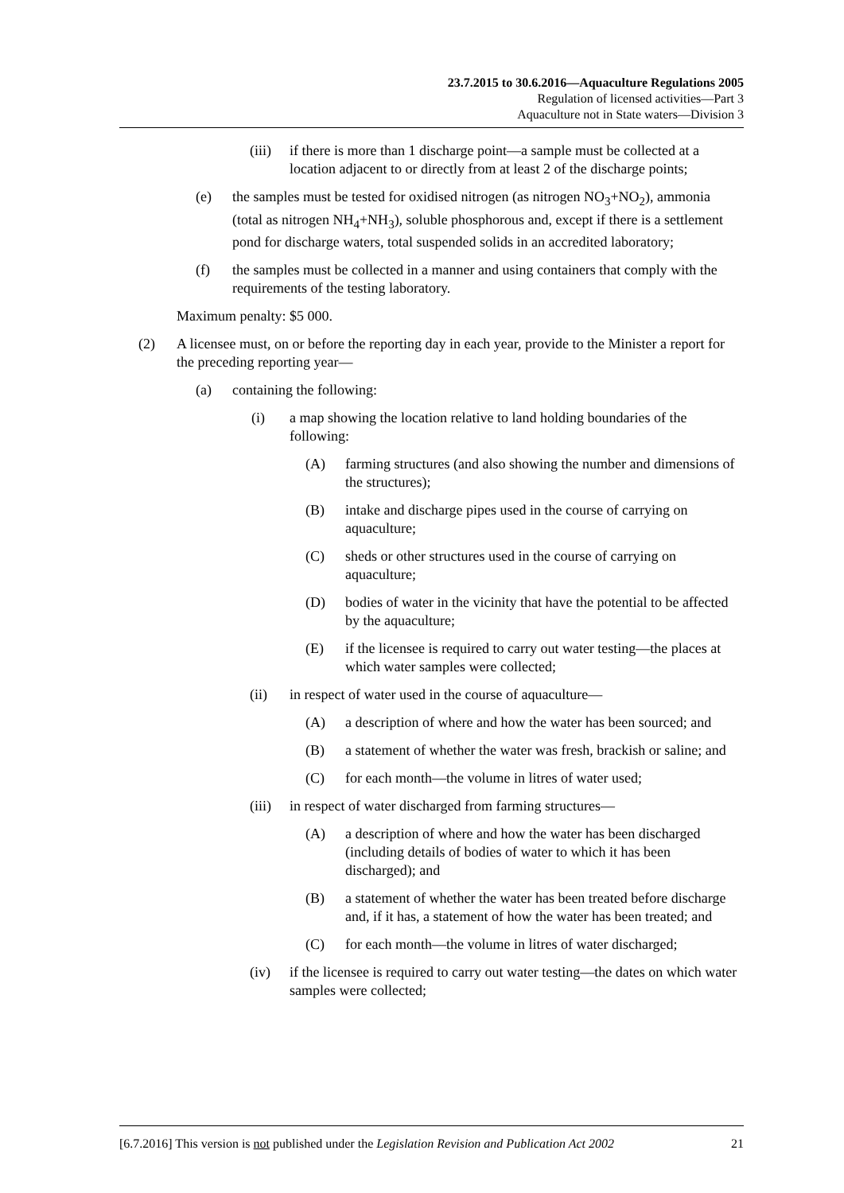23.7.2015 to 30.6.2016—Aquaculture Regulations 2005
Regulation of licensed activities—Part 3
Aquaculture not in State waters—Division 3
(iii) if there is more than 1 discharge point—a sample must be collected at a location adjacent to or directly from at least 2 of the discharge points;
(e) the samples must be tested for oxidised nitrogen (as nitrogen NO<sub>3</sub>+NO<sub>2</sub>), ammonia (total as nitrogen NH<sub>4</sub>+NH<sub>3</sub>), soluble phosphorous and, except if there is a settlement pond for discharge waters, total suspended solids in an accredited laboratory;
(f) the samples must be collected in a manner and using containers that comply with the requirements of the testing laboratory.
Maximum penalty: $5 000.
(2) A licensee must, on or before the reporting day in each year, provide to the Minister a report for the preceding reporting year—
(a) containing the following:
(i) a map showing the location relative to land holding boundaries of the following:
(A) farming structures (and also showing the number and dimensions of the structures);
(B) intake and discharge pipes used in the course of carrying on aquaculture;
(C) sheds or other structures used in the course of carrying on aquaculture;
(D) bodies of water in the vicinity that have the potential to be affected by the aquaculture;
(E) if the licensee is required to carry out water testing—the places at which water samples were collected;
(ii) in respect of water used in the course of aquaculture—
(A) a description of where and how the water has been sourced; and
(B) a statement of whether the water was fresh, brackish or saline; and
(C) for each month—the volume in litres of water used;
(iii) in respect of water discharged from farming structures—
(A) a description of where and how the water has been discharged (including details of bodies of water to which it has been discharged); and
(B) a statement of whether the water has been treated before discharge and, if it has, a statement of how the water has been treated; and
(C) for each month—the volume in litres of water discharged;
(iv) if the licensee is required to carry out water testing—the dates on which water samples were collected;
[6.7.2016] This version is not published under the Legislation Revision and Publication Act 2002 21